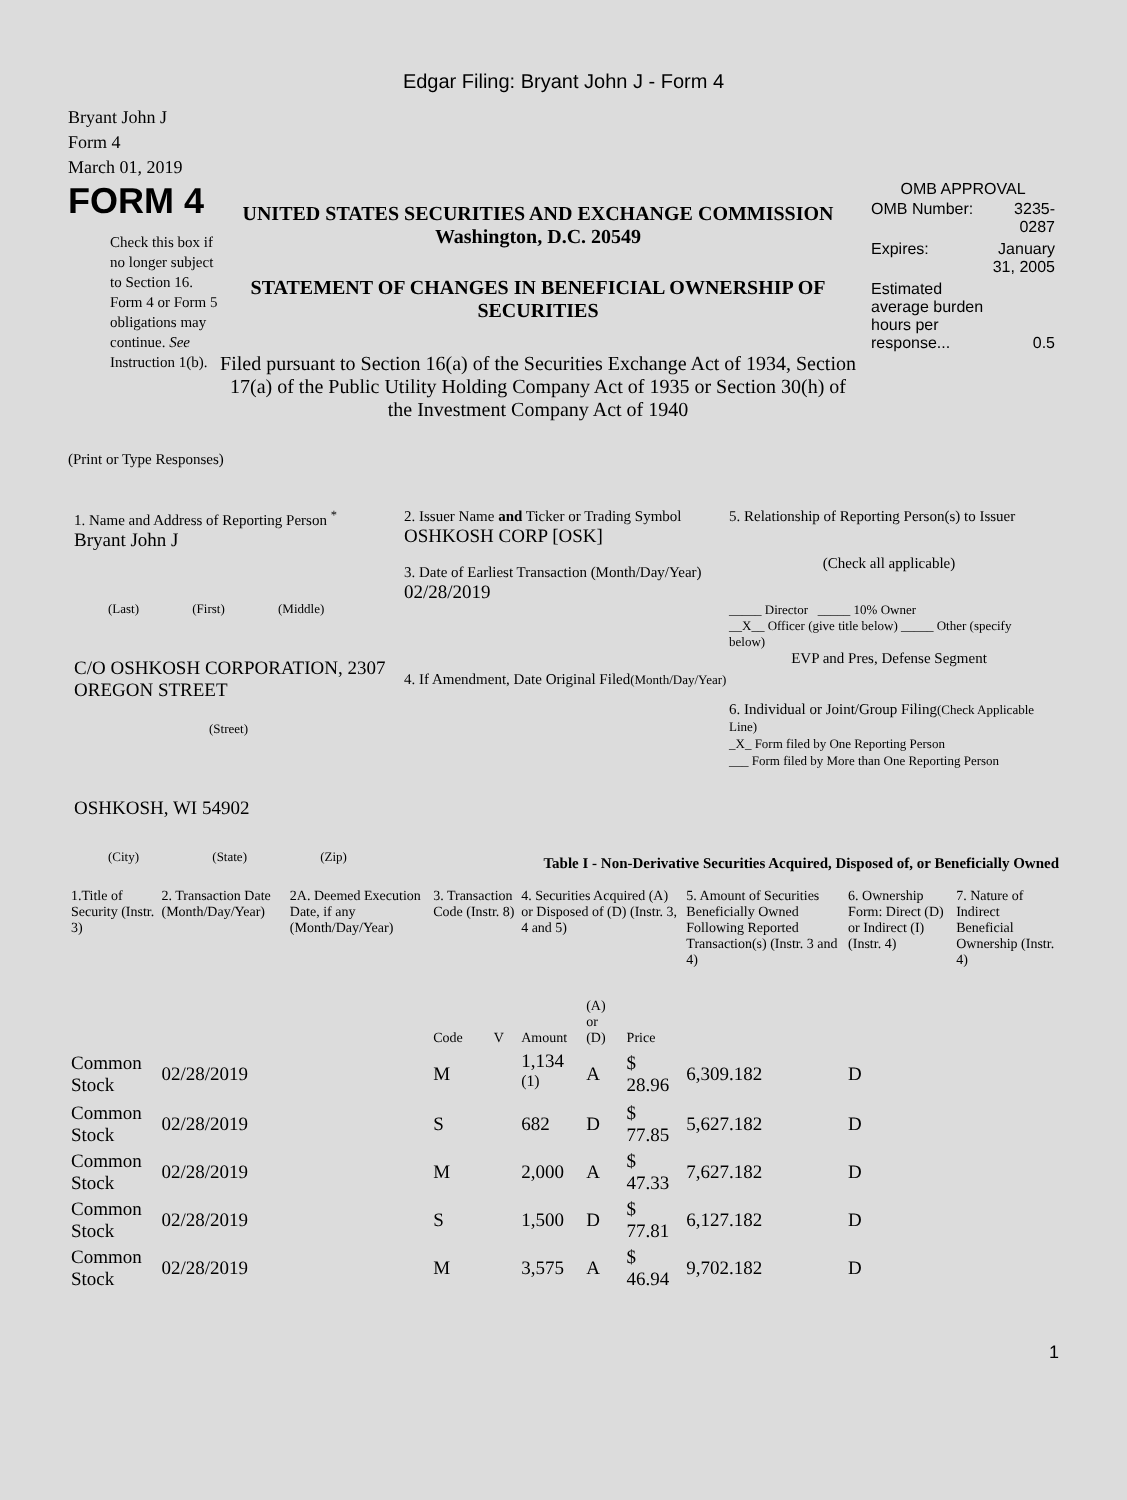Edgar Filing: Bryant John J - Form 4
Bryant John J
Form 4
March 01, 2019
FORM 4
Check this box if no longer subject to Section 16. Form 4 or Form 5 obligations may continue. See Instruction 1(b).
UNITED STATES SECURITIES AND EXCHANGE COMMISSION
Washington, D.C. 20549
STATEMENT OF CHANGES IN BENEFICIAL OWNERSHIP OF SECURITIES
Filed pursuant to Section 16(a) of the Securities Exchange Act of 1934, Section 17(a) of the Public Utility Holding Company Act of 1935 or Section 30(h) of the Investment Company Act of 1940
OMB APPROVAL
| OMB Number: | 3235-0287 |
| Expires: | January 31, 2005 |
| Estimated average burden hours per response... | 0.5 |
(Print or Type Responses)
1. Name and Address of Reporting Person <sup>*</sup>
Bryant John J
(Last) (First) (Middle)
C/O OSHKOSH CORPORATION, 2307 OREGON STREET
(Street)
OSHKOSH, WI 54902
(City) (State) (Zip)
2. Issuer Name and Ticker or Trading Symbol
OSHKOSH CORP [OSK]
3. Date of Earliest Transaction (Month/Day/Year)
02/28/2019
4. If Amendment, Date Original Filed(Month/Day/Year)
5. Relationship of Reporting Person(s) to Issuer
(Check all applicable)
_____ Director _____ 10% Owner
__X__ Officer (give title below) _____ Other (specify below)
EVP and Pres, Defense Segment
6. Individual or Joint/Group Filing(Check Applicable Line)
_X_ Form filed by One Reporting Person
___ Form filed by More than One Reporting Person
Table I - Non-Derivative Securities Acquired, Disposed of, or Beneficially Owned
| 1.Title of Security (Instr. 3) | 2. Transaction Date (Month/Day/Year) | 2A. Deemed Execution Date, if any (Month/Day/Year) | 3. Transaction Code (Instr. 8) | | 4. Securities Acquired (A) or Disposed of (D) (Instr. 3, 4 and 5) | | | 5. Amount of Securities Beneficially Owned Following Reported Transaction(s) (Instr. 3 and 4) | 6. Ownership Form: Direct (D) or Indirect (I) (Instr. 4) | 7. Nature of Indirect Beneficial Ownership (Instr. 4) |
| | | | Code | V | Amount | (A) or (D) | Price | | | |
| Common Stock | 02/28/2019 | | M | | 1,134 <sup>(1)</sup> | A | $ 28.96 | 6,309.182 | D | |
| Common Stock | 02/28/2019 | | S | | 682 | D | $ 77.85 | 5,627.182 | D | |
| Common Stock | 02/28/2019 | | M | | 2,000 | A | $ 47.33 | 7,627.182 | D | |
| Common Stock | 02/28/2019 | | S | | 1,500 | D | $ 77.81 | 6,127.182 | D | |
| Common Stock | 02/28/2019 | | M | | 3,575 | A | $ 46.94 | 9,702.182 | D | |
1